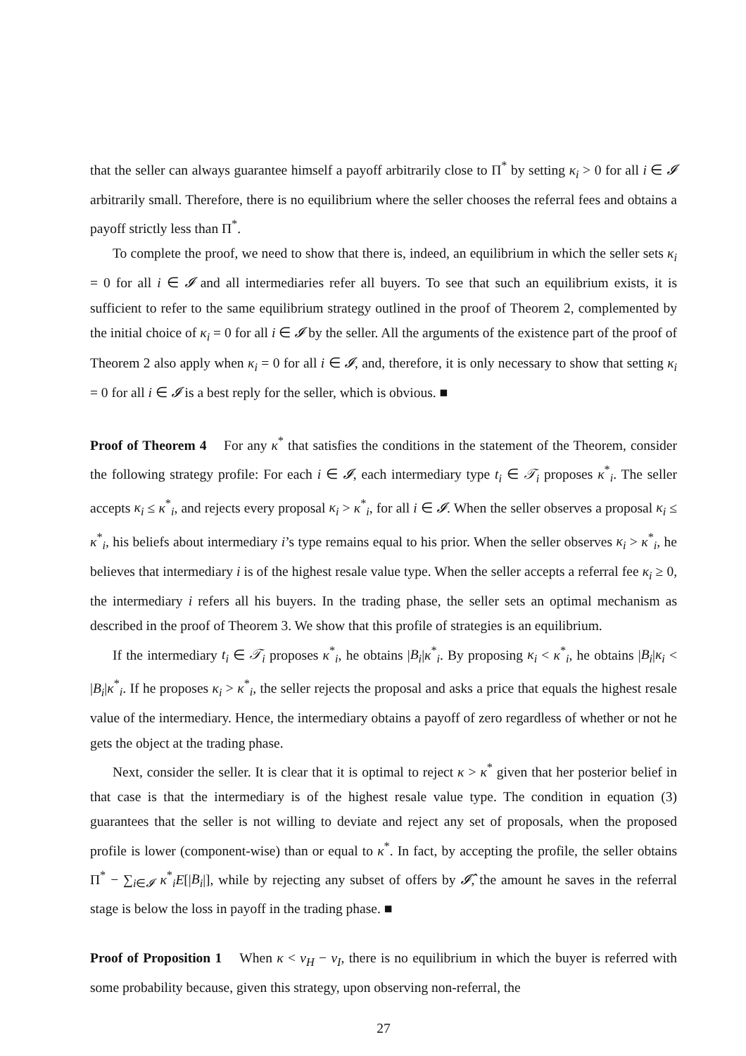that the seller can always guarantee himself a payoff arbitrarily close to Π<sup>*</sup> by setting κ<sub>i</sub> > 0 for all i ∈ 𝓘 arbitrarily small. Therefore, there is no equilibrium where the seller chooses the referral fees and obtains a payoff strictly less than Π<sup>*</sup>.
To complete the proof, we need to show that there is, indeed, an equilibrium in which the seller sets κ<sub>i</sub> = 0 for all i ∈ 𝓘 and all intermediaries refer all buyers. To see that such an equilibrium exists, it is sufficient to refer to the same equilibrium strategy outlined in the proof of Theorem 2, complemented by the initial choice of κ<sub>i</sub> = 0 for all i ∈ 𝓘 by the seller. All the arguments of the existence part of the proof of Theorem 2 also apply when κ<sub>i</sub> = 0 for all i ∈ 𝓘, and, therefore, it is only necessary to show that setting κ<sub>i</sub> = 0 for all i ∈ 𝓘 is a best reply for the seller, which is obvious. ■
Proof of Theorem 4 For any κ<sup>*</sup> that satisfies the conditions in the statement of the Theorem, consider the following strategy profile: For each i ∈ 𝓘, each intermediary type t<sub>i</sub> ∈ 𝒯<sub>i</sub> proposes κ<sup>*</sup><sub>i</sub>. The seller accepts κ<sub>i</sub> ≤ κ<sup>*</sup><sub>i</sub>, and rejects every proposal κ<sub>i</sub> > κ<sup>*</sup><sub>i</sub>, for all i ∈ 𝓘. When the seller observes a proposal κ<sub>i</sub> ≤ κ<sup>*</sup><sub>i</sub>, his beliefs about intermediary i’s type remains equal to his prior. When the seller observes κ<sub>i</sub> > κ<sup>*</sup><sub>i</sub>, he believes that intermediary i is of the highest resale value type. When the seller accepts a referral fee κ<sub>i</sub> ≥ 0, the intermediary i refers all his buyers. In the trading phase, the seller sets an optimal mechanism as described in the proof of Theorem 3. We show that this profile of strategies is an equilibrium.
If the intermediary t<sub>i</sub> ∈ 𝒯<sub>i</sub> proposes κ<sup>*</sup><sub>i</sub>, he obtains |B<sub>i</sub>|κ<sup>*</sup><sub>i</sub>. By proposing κ<sub>i</sub> < κ<sup>*</sup><sub>i</sub>, he obtains |B<sub>i</sub>|κ<sub>i</sub> < |B<sub>i</sub>|κ<sup>*</sup><sub>i</sub>. If he proposes κ<sub>i</sub> > κ<sup>*</sup><sub>i</sub>, the seller rejects the proposal and asks a price that equals the highest resale value of the intermediary. Hence, the intermediary obtains a payoff of zero regardless of whether or not he gets the object at the trading phase.
Next, consider the seller. It is clear that it is optimal to reject κ > κ<sup>*</sup> given that her posterior belief in that case is that the intermediary is of the highest resale value type. The condition in equation (3) guarantees that the seller is not willing to deviate and reject any set of proposals, when the proposed profile is lower (component-wise) than or equal to κ<sup>*</sup>. In fact, by accepting the profile, the seller obtains Π<sup>*</sup> − ∑<sub>i∈𝓘</sub> κ<sup>*</sup><sub>i</sub>E[|B<sub>i</sub>|], while by rejecting any subset of offers by 𝓘̂, the amount he saves in the referral stage is below the loss in payoff in the trading phase. ■
Proof of Proposition 1 When κ < v<sub>H</sub> − v<sub>I</sub>, there is no equilibrium in which the buyer is referred with some probability because, given this strategy, upon observing non-referral, the
27